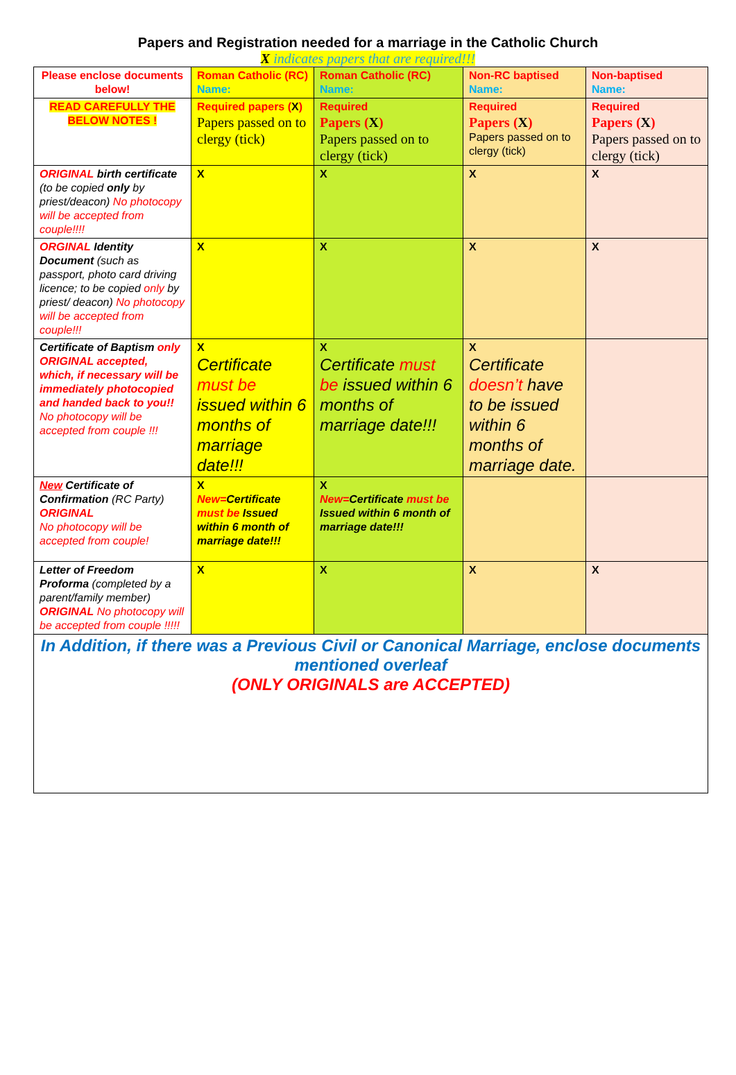Papers and Registration needed for a marriage in the Catholic Church
X indicates papers that are required!!!
| Please enclose documents below! | Roman Catholic (RC) Name: | Roman Catholic (RC) Name: | Non-RC baptised Name: | Non-baptised Name: |
| READ CAREFULLY THE BELOW NOTES ! | Required papers ( X ) Papers passed on to clergy (tick) | Required Papers ( X ) Papers passed on to clergy (tick) | Required Papers ( X ) Papers passed on to clergy (tick) | Required Papers ( X ) Papers passed on to clergy (tick) |
| ORIGINAL birth certificate (to be copied only by priest/deacon) No photocopy will be accepted from couple!!!! | X | X | X | X |
| ORGINAL Identity Document (such as passport, photo card driving licence; to be copied only by priest/ deacon) No photocopy will be accepted from couple!!! | X | X | X | X |
| Certificate of Baptism only ORIGINAL accepted, which, if necessary will be immediately photocopied and handed back to you!! No photocopy will be accepted from couple !!! | X Certificate must be issued within 6 months of marriage date!!! | X Certificate must be issued within 6 months of marriage date!!! | X Certificate doesn’t have to be issued within 6 months of marriage date. | |
| New Certificate of Confirmation (RC Party) ORIGINAL No photocopy will be accepted from couple! | X New= Certificate must be Issued within 6 month of marriage date!!! | X New= Certificate must be Issued within 6 month of marriage date!!! | | |
| Letter of Freedom Proforma (completed by a parent/family member) ORIGINAL No photocopy will be accepted from couple !!!!! | X | X | X | X |
| In Addition, if there was a Previous Civil or Canonical Marriage, enclose documents mentioned overleaf (ONLY ORIGINALS are ACCEPTED) | | | | |